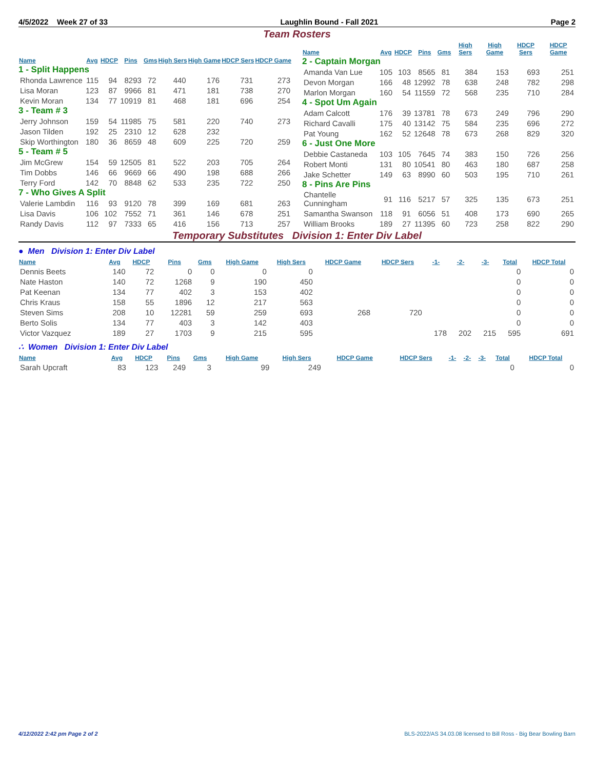4/5/2022 Week 27 of 33 Laughlin Bound - Fall 2021 Page 2
Team Rosters
| Name | Avg | HDCP | Pins | Gms | High Sers | High Game | HDCP Sers | HDCP Game |
| --- | --- | --- | --- | --- | --- | --- | --- | --- |
| 1 - Split Happens | | | | | | | | |
| Rhonda Lawrence | 115 | 94 | 8293 | 72 | 440 | 176 | 731 | 273 |
| Lisa Moran | 123 | 87 | 9966 | 81 | 471 | 181 | 738 | 270 |
| Kevin Moran | 134 | 77 | 10919 | 81 | 468 | 181 | 696 | 254 |
| 3 - Team # 3 | | | | | | | | |
| Jerry Johnson | 159 | 54 | 11985 | 75 | 581 | 220 | 740 | 273 |
| Jason Tilden | 192 | 25 | 2310 | 12 | 628 | 232 | | |
| Skip Worthington | 180 | 36 | 8659 | 48 | 609 | 225 | 720 | 259 |
| 5 - Team # 5 | | | | | | | | |
| Jim McGrew | 154 | 59 | 12505 | 81 | 522 | 203 | 705 | 264 |
| Tim Dobbs | 146 | 66 | 9669 | 66 | 490 | 198 | 688 | 266 |
| Terry Ford | 142 | 70 | 8848 | 62 | 533 | 235 | 722 | 250 |
| 7 - Who Gives A Split | | | | | | | | |
| Valerie Lambdin | 116 | 93 | 9120 | 78 | 399 | 169 | 681 | 263 |
| Lisa Davis | 106 | 102 | 7552 | 71 | 361 | 146 | 678 | 251 |
| Randy Davis | 112 | 97 | 7333 | 65 | 416 | 156 | 713 | 257 |
| Name | Avg | HDCP | Pins | Gms | High Sers | High Game | HDCP Sers | HDCP Game |
| --- | --- | --- | --- | --- | --- | --- | --- | --- |
| 2 - Captain Morgan | | | | | | | | |
| Amanda Van Lue | 105 | 103 | 8565 | 81 | 384 | 153 | 693 | 251 |
| Devon Morgan | 166 | 48 | 12992 | 78 | 638 | 248 | 782 | 298 |
| Marlon Morgan | 160 | 54 | 11559 | 72 | 568 | 235 | 710 | 284 |
| 4 - Spot Um Again | | | | | | | | |
| Adam Calcott | 176 | 39 | 13781 | 78 | 673 | 249 | 796 | 290 |
| Richard Cavalli | 175 | 40 | 13142 | 75 | 584 | 235 | 696 | 272 |
| Pat Young | 162 | 52 | 12648 | 78 | 673 | 268 | 829 | 320 |
| 6 - Just One More | | | | | | | | |
| Debbie Castaneda | 103 | 105 | 7645 | 74 | 383 | 150 | 726 | 256 |
| Robert Monti | 131 | 80 | 10541 | 80 | 463 | 180 | 687 | 258 |
| Jake Schetter | 149 | 63 | 8990 | 60 | 503 | 195 | 710 | 261 |
| 8 - Pins Are Pins | | | | | | | | |
| Chantelle Cunningham | 91 | 116 | 5217 | 57 | 325 | 135 | 673 | 251 |
| Samantha Swanson | 118 | 91 | 6056 | 51 | 408 | 173 | 690 | 265 |
| William Brooks | 189 | 27 | 11395 | 60 | 723 | 258 | 822 | 290 |
Temporary Substitutes Division 1: Enter Div Label
● Men Division 1: Enter Div Label
| Name | Avg | HDCP | Pins | Gms | High Game | High Sers | HDCP Game | HDCP Sers | -1- | -2- | -3- | Total | HDCP Total |
| --- | --- | --- | --- | --- | --- | --- | --- | --- | --- | --- | --- | --- | --- |
| Dennis Beets | 140 | 72 | 0 | 0 | 0 | 0 | | | | | | 0 | 0 |
| Nate Haston | 140 | 72 | 1268 | 9 | 190 | 450 | | | | | | 0 | 0 |
| Pat Keenan | 134 | 77 | 402 | 3 | 153 | 402 | | | | | | 0 | 0 |
| Chris Kraus | 158 | 55 | 1896 | 12 | 217 | 563 | | | | | | 0 | 0 |
| Steven Sims | 208 | 10 | 12281 | 59 | 259 | 693 | 268 | 720 | | | | 0 | 0 |
| Berto Solis | 134 | 77 | 403 | 3 | 142 | 403 | | | | | | 0 | 0 |
| Victor Vazquez | 189 | 27 | 1703 | 9 | 215 | 595 | | | 178 | 202 | 215 | 595 | 691 |
∴ Women Division 1: Enter Div Label
| Name | Avg | HDCP | Pins | Gms | High Game | High Sers | HDCP Game | HDCP Sers | -1- | -2- | -3- | Total | HDCP Total |
| --- | --- | --- | --- | --- | --- | --- | --- | --- | --- | --- | --- | --- | --- |
| Sarah Upcraft | 83 | 123 | 249 | 3 | 99 | 249 | | | | | | 0 | 0 |
4/12/2022 2:42 pm Page 2 of 2 BLS-2022/AS 34.03.08 licensed to Bill Ross - Big Bear Bowling Barn